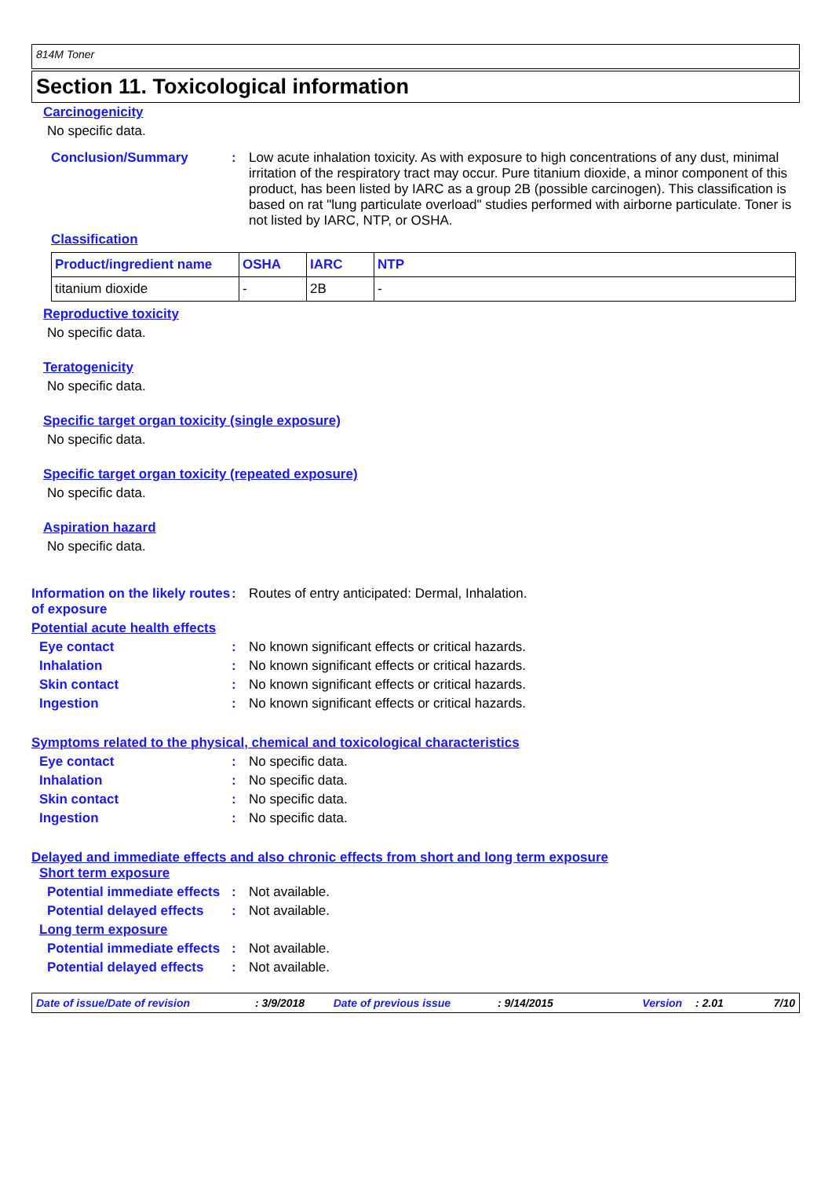814M Toner
Section 11. Toxicological information
Carcinogenicity
No specific data.
Conclusion/Summary : Low acute inhalation toxicity. As with exposure to high concentrations of any dust, minimal irritation of the respiratory tract may occur. Pure titanium dioxide, a minor component of this product, has been listed by IARC as a group 2B (possible carcinogen). This classification is based on rat "lung particulate overload" studies performed with airborne particulate. Toner is not listed by IARC, NTP, or OSHA.
Classification
| Product/ingredient name | OSHA | IARC | NTP |
| --- | --- | --- | --- |
| titanium dioxide | - | 2B | - |
Reproductive toxicity
No specific data.
Teratogenicity
No specific data.
Specific target organ toxicity (single exposure)
No specific data.
Specific target organ toxicity (repeated exposure)
No specific data.
Aspiration hazard
No specific data.
Information on the likely routes of exposure
: Routes of entry anticipated: Dermal, Inhalation.
Potential acute health effects
Eye contact : No known significant effects or critical hazards.
Inhalation : No known significant effects or critical hazards.
Skin contact : No known significant effects or critical hazards.
Ingestion : No known significant effects or critical hazards.
Symptoms related to the physical, chemical and toxicological characteristics
Eye contact : No specific data.
Inhalation : No specific data.
Skin contact : No specific data.
Ingestion : No specific data.
Delayed and immediate effects and also chronic effects from short and long term exposure
Short term exposure
Potential immediate effects
: Not available.
Potential delayed effects : Not available.
Long term exposure
Potential immediate effects
: Not available.
Potential delayed effects : Not available.
Date of issue/Date of revision: 3/9/2018 Date of previous issue: 9/14/2015 Version: 2.01 7/10